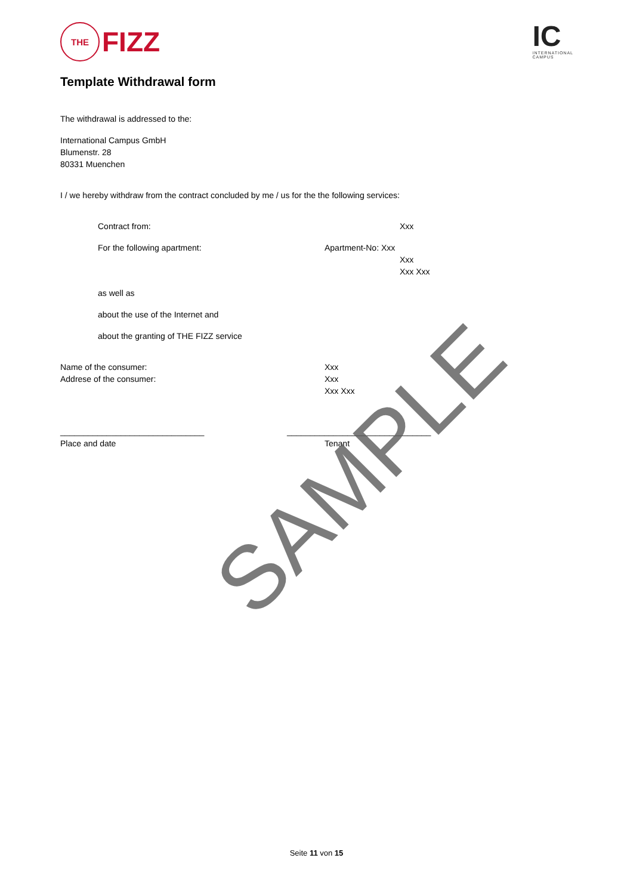THE
FIZZ
IC
INTERNATIONAL
CAMPUS
Template Withdrawal form
The withdrawal is addressed to the:
International Campus GmbH
Blumenstr. 28
80331 Muenchen
I / we hereby withdraw from the contract concluded by me / us for the the following services:
Contract from: Xxx
For the following apartment: Apartment-No: Xxx
Xxx
Xxx Xxx
as well as
about the use of the Internet and
about the granting of THE FIZZ service
Name of the consumer:
Addrese of the consumer:
Xxx
Xxx
Xxx Xxx
_______________________________
Place and date
_______________________________
Tenant
SAMPLE
Seite 11 von 15